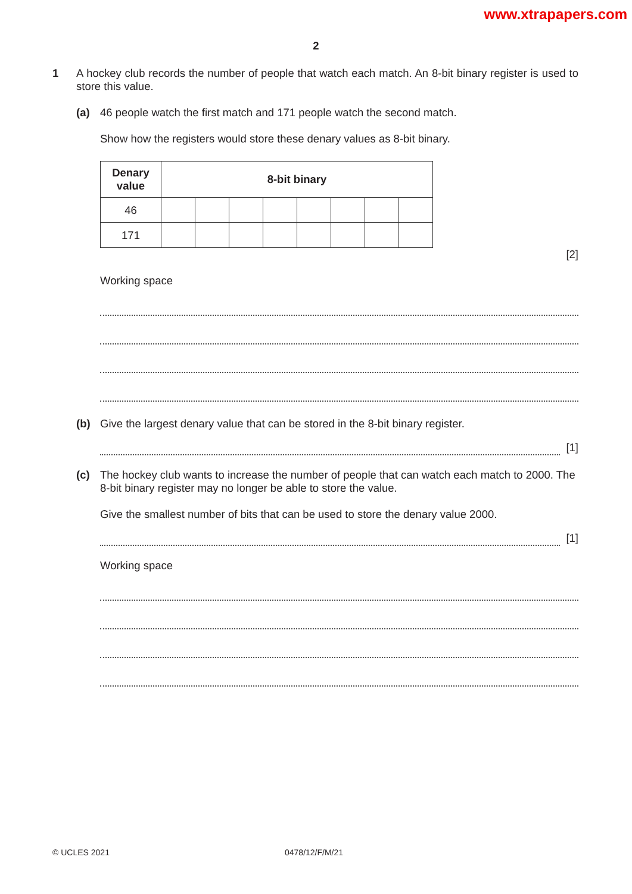www.xtrapapers.com
2
1 A hockey club records the number of people that watch each match. An 8-bit binary register is used to store this value.
(a) 46 people watch the first match and 171 people watch the second match.
Show how the registers would store these denary values as 8-bit binary.
| Denary value | 8-bit binary | | | | | | | |
| --- | --- | --- | --- | --- | --- | --- | --- | --- |
| 46 | | | | | | | | |
| 171 | | | | | | | | |
[2]
Working space
(b) Give the largest denary value that can be stored in the 8-bit binary register.
[1]
(c) The hockey club wants to increase the number of people that can watch each match to 2000. The 8-bit binary register may no longer be able to store the value.
Give the smallest number of bits that can be used to store the denary value 2000.
[1]
Working space
© UCLES 2021 0478/12/F/M/21